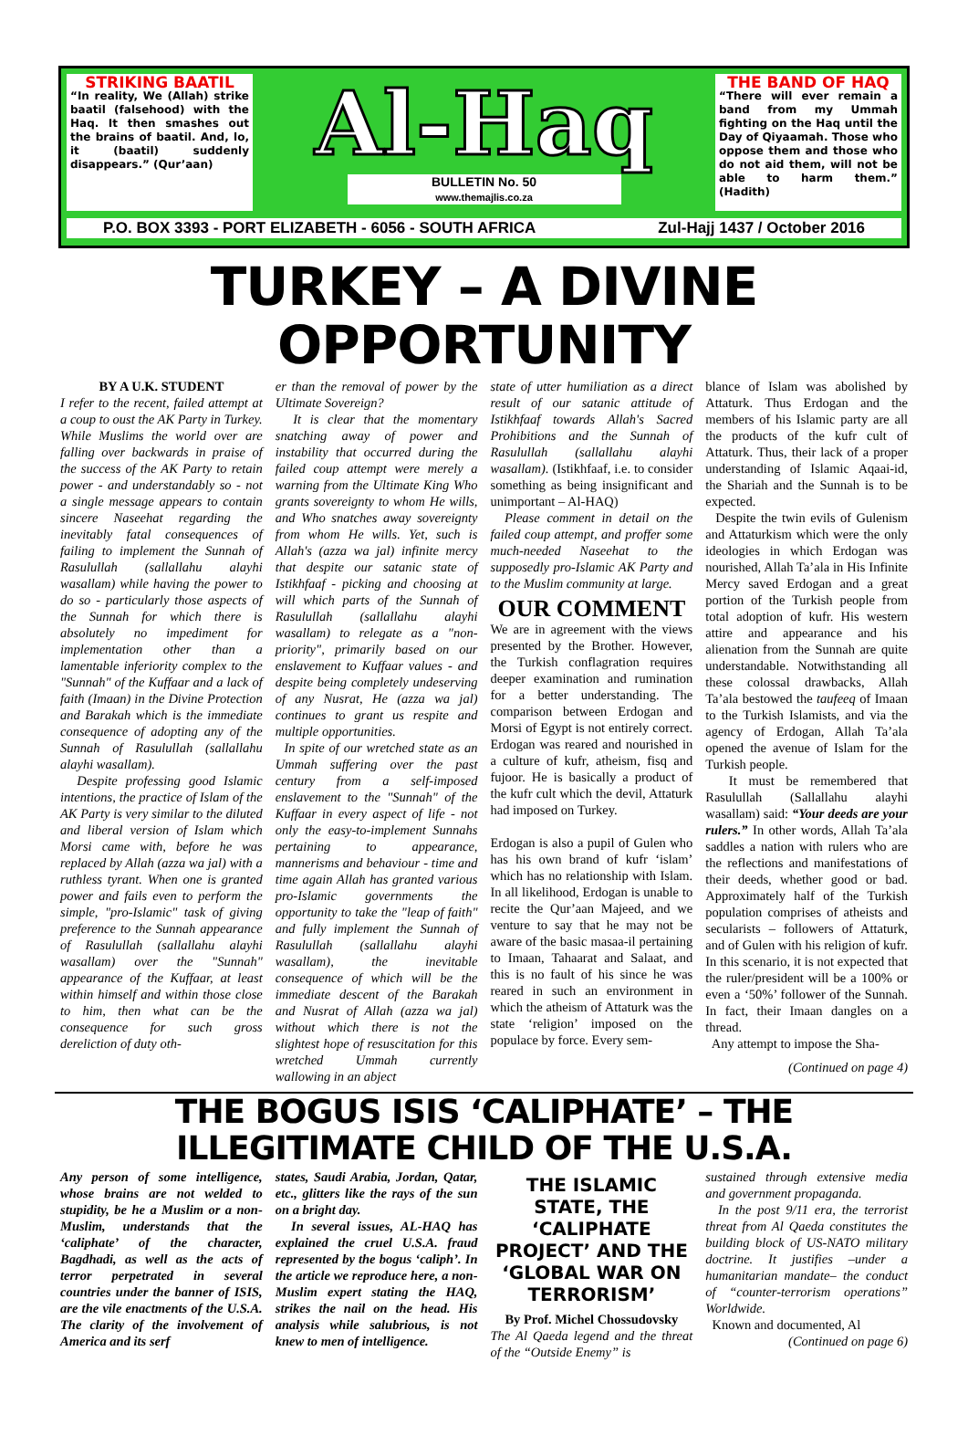STRIKING BAATIL
“In reality, We (Allah) strike baatil (falsehood) with the Haq. It then smashes out the brains of baatil. And, lo, it (baatil) suddenly disappears.” (Qur’aan)
Al-Haq
BULLETIN No. 50
www.themajlis.co.za
THE BAND OF HAQ
“There will ever remain a band from my Ummah fighting on the Haq until the Day of Qiyaamah. Those who oppose them and those who do not aid them, will not be able to harm them.” (Hadith)
P.O. BOX 3393 - PORT ELIZABETH - 6056 - SOUTH AFRICA Zul-Hajj 1437 / October 2016
TURKEY – A DIVINE OPPORTUNITY
BY A U.K. STUDENT
I refer to the recent, failed attempt at a coup to oust the AK Party in Turkey. While Muslims the world over are falling over backwards in praise of the success of the AK Party to retain power - and understandably so - not a single message appears to contain sincere Naseehat regarding the inevitably fatal consequences of failing to implement the Sunnah of Rasulullah (sallallahu alayhi wasallam) while having the power to do so - particularly those aspects of the Sunnah for which there is absolutely no impediment for implementation other than a lamentable inferiority complex to the "Sunnah" of the Kuffaar and a lack of faith (Imaan) in the Divine Protection and Barakah which is the immediate consequence of adopting any of the Sunnah of Rasulullah (sallallahu alayhi wasallam).
Despite professing good Islamic intentions, the practice of Islam of the AK Party is very similar to the diluted and liberal version of Islam which Morsi came with, before he was replaced by Allah (azza wa jal) with a ruthless tyrant. When one is granted power and fails even to perform the simple, "pro-Islamic" task of giving preference to the Sunnah appearance of Rasulullah (sallallahu alayhi wasallam) over the "Sunnah" appearance of the Kuffaar, at least within himself and within those close to him, then what can be the consequence for such gross dereliction of duty oth-
er than the removal of power by the Ultimate Sovereign?
It is clear that the momentary snatching away of power and instability that occurred during the failed coup attempt were merely a warning from the Ultimate King Who grants sovereignty to whom He wills, and Who snatches away sovereignty from whom He wills. Yet, such is Allah's (azza wa jal) infinite mercy that despite our satanic state of Istikhfaaf - picking and choosing at will which parts of the Sunnah of Rasulullah (sallallahu alayhi wasallam) to relegate as a "non-priority", primarily based on our enslavement to Kuffaar values - and despite being completely undeserving of any Nusrat, He (azza wa jal) continues to grant us respite and multiple opportunities.
In spite of our wretched state as an Ummah suffering over the past century from a self-imposed enslavement to the "Sunnah" of the Kuffaar in every aspect of life - not only the easy-to-implement Sunnahs pertaining to appearance, mannerisms and behaviour - time and time again Allah has granted various pro-Islamic governments the opportunity to take the "leap of faith" and fully implement the Sunnah of Rasulullah (sallallahu alayhi wasallam), the inevitable consequence of which will be the immediate descent of the Barakah and Nusrat of Allah (azza wa jal) without which there is not the slightest hope of resuscitation for this wretched Ummah currently wallowing in an abject
state of utter humiliation as a direct result of our satanic attitude of Istikhfaaf towards Allah's Sacred Prohibitions and the Sunnah of Rasulullah (sallallahu alayhi wasallam). (Istikhfaaf, i.e. to consider something as being insignificant and unimportant – Al-HAQ)
Please comment in detail on the failed coup attempt, and proffer some much-needed Naseehat to the supposedly pro-Islamic AK Party and to the Muslim community at large.
OUR COMMENT
We are in agreement with the views presented by the Brother. However, the Turkish conflagration requires deeper examination and rumination for a better understanding. The comparison between Erdogan and Morsi of Egypt is not entirely correct. Erdogan was reared and nourished in a culture of kufr, atheism, fisq and fujoor. He is basically a product of the kufr cult which the devil, Attaturk had imposed on Turkey.
Erdogan is also a pupil of Gulen who has his own brand of kufr ‘islam’ which has no relationship with Islam. In all likelihood, Erdogan is unable to recite the Qur’aan Majeed, and we venture to say that he may not be aware of the basic masaa-il pertaining to Imaan, Tahaarat and Salaat, and this is no fault of his since he was reared in such an environment in which the atheism of Attaturk was the state ‘religion’ imposed on the populace by force. Every sem-
blance of Islam was abolished by Attaturk. Thus Erdogan and the members of his Islamic party are all the products of the kufr cult of Attaturk. Thus, their lack of a proper understanding of Islamic Aqaai-id, the Shariah and the Sunnah is to be expected.
Despite the twin evils of Gulenism and Attaturkism which were the only ideologies in which Erdogan was nourished, Allah Ta’ala in His Infinite Mercy saved Erdogan and a great portion of the Turkish people from total adoption of kufr. His western attire and appearance and his alienation from the Sunnah are quite understandable. Notwithstanding all these colossal drawbacks, Allah Ta’ala bestowed the taufeeq of Imaan to the Turkish Islamists, and via the agency of Erdogan, Allah Ta’ala opened the avenue of Islam for the Turkish people.
It must be remembered that Rasulullah (Sallallahu alayhi wasallam) said: “Your deeds are your rulers.” In other words, Allah Ta’ala saddles a nation with rulers who are the reflections and manifestations of their deeds, whether good or bad. Approximately half of the Turkish population comprises of atheists and secularists – followers of Attaturk, and of Gulen with his religion of kufr. In this scenario, it is not expected that the ruler/president will be a 100% or even a ‘50%’ follower of the Sunnah. In fact, their Imaan dangles on a thread.
Any attempt to impose the Sha-
(Continued on page 4)
THE BOGUS ISIS ‘CALIPHATE’ – THE ILLEGITIMATE CHILD OF THE U.S.A.
Any person of some intelligence, whose brains are not welded to stupidity, be he a Muslim or a non-Muslim, understands that the ‘caliphate’ of the character, Bagdhadi, as well as the acts of terror perpetrated in several countries under the banner of ISIS, are the vile enactments of the U.S.A. The clarity of the involvement of America and its serf
states, Saudi Arabia, Jordan, Qatar, etc., glitters like the rays of the sun on a bright day.
In several issues, AL-HAQ has explained the cruel U.S.A. fraud represented by the bogus ‘caliph’. In the article we reproduce here, a non-Muslim expert stating the HAQ, strikes the nail on the head. His analysis while salubrious, is not knew to men of intelligence.
THE ISLAMIC STATE, THE ‘CALIPHATE PROJECT’ AND THE ‘GLOBAL WAR ON TERRORISM’
By Prof. Michel Chossudovsky
The Al Qaeda legend and the threat of the “Outside Enemy” is
sustained through extensive media and government propaganda.
In the post 9/11 era, the terrorist threat from Al Qaeda constitutes the building block of US-NATO military doctrine. It justifies –under a humanitarian mandate– the conduct of “counter-terrorism operations” Worldwide.
Known and documented, Al
(Continued on page 6)